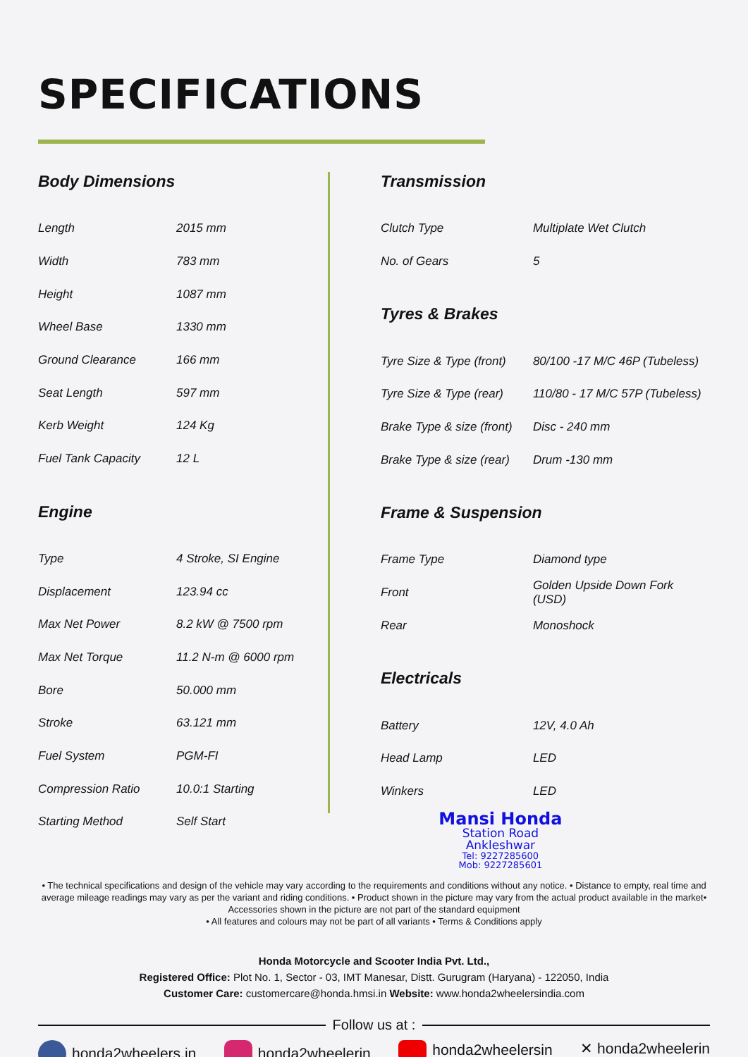SPECIFICATIONS
Body Dimensions
| Length | 2015 mm |
| Width | 783 mm |
| Height | 1087 mm |
| Wheel Base | 1330 mm |
| Ground Clearance | 166 mm |
| Seat Length | 597 mm |
| Kerb Weight | 124 Kg |
| Fuel Tank Capacity | 12 L |
Engine
| Type | 4 Stroke, SI Engine |
| Displacement | 123.94 cc |
| Max Net Power | 8.2 kW @ 7500 rpm |
| Max Net Torque | 11.2 N-m @ 6000 rpm |
| Bore | 50.000 mm |
| Stroke | 63.121 mm |
| Fuel System | PGM-FI |
| Compression Ratio | 10.0:1 Starting |
| Starting Method | Self Start |
Transmission
| Clutch Type | Multiplate Wet Clutch |
| No. of Gears | 5 |
Tyres & Brakes
| Tyre Size & Type (front) | 80/100 -17 M/C 46P (Tubeless) |
| Tyre Size & Type (rear) | 110/80 - 17 M/C 57P (Tubeless) |
| Brake Type & size (front) | Disc - 240 mm |
| Brake Type & size (rear) | Drum -130 mm |
Frame & Suspension
| Frame Type | Diamond type |
| Front | Golden Upside Down Fork (USD) |
| Rear | Monoshock |
Electricals
| Battery | 12V, 4.0 Ah |
| Head Lamp | LED |
| Winkers | LED |
Mansi Honda
Station Road
Ankleshwar
Tel: 9227285600
Mob: 9227285601
• The technical specifications and design of the vehicle may vary according to the requirements and conditions without any notice. • Distance to empty, real time and average mileage readings may vary as per the variant and riding conditions. • Product shown in the picture may vary from the actual product available in the market• Accessories shown in the picture are not part of the standard equipment
• All features and colours may not be part of all variants • Terms & Conditions apply
Honda Motorcycle and Scooter India Pvt. Ltd.,
Registered Office: Plot No. 1, Sector - 03, IMT Manesar, Distt. Gurugram (Haryana) - 122050, India
Customer Care: customercare@honda.hmsi.in Website: www.honda2wheelersindia.com
Follow us at :
honda2wheelers.in honda2wheelerin honda2wheelersin ✕ honda2wheelerin